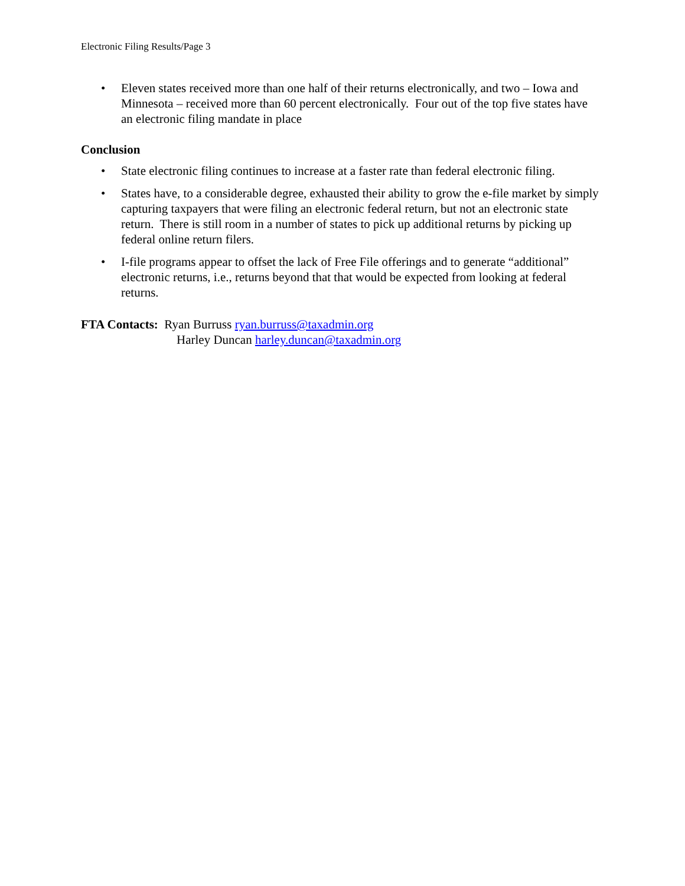Electronic Filing Results/Page 3
• Eleven states received more than one half of their returns electronically, and two – Iowa and Minnesota – received more than 60 percent electronically. Four out of the top five states have an electronic filing mandate in place
Conclusion
• State electronic filing continues to increase at a faster rate than federal electronic filing.
• States have, to a considerable degree, exhausted their ability to grow the e-file market by simply capturing taxpayers that were filing an electronic federal return, but not an electronic state return. There is still room in a number of states to pick up additional returns by picking up federal online return filers.
• I-file programs appear to offset the lack of Free File offerings and to generate “additional” electronic returns, i.e., returns beyond that that would be expected from looking at federal returns.
FTA Contacts: Ryan Burruss ryan.burruss@taxadmin.org
Harley Duncan harley.duncan@taxadmin.org